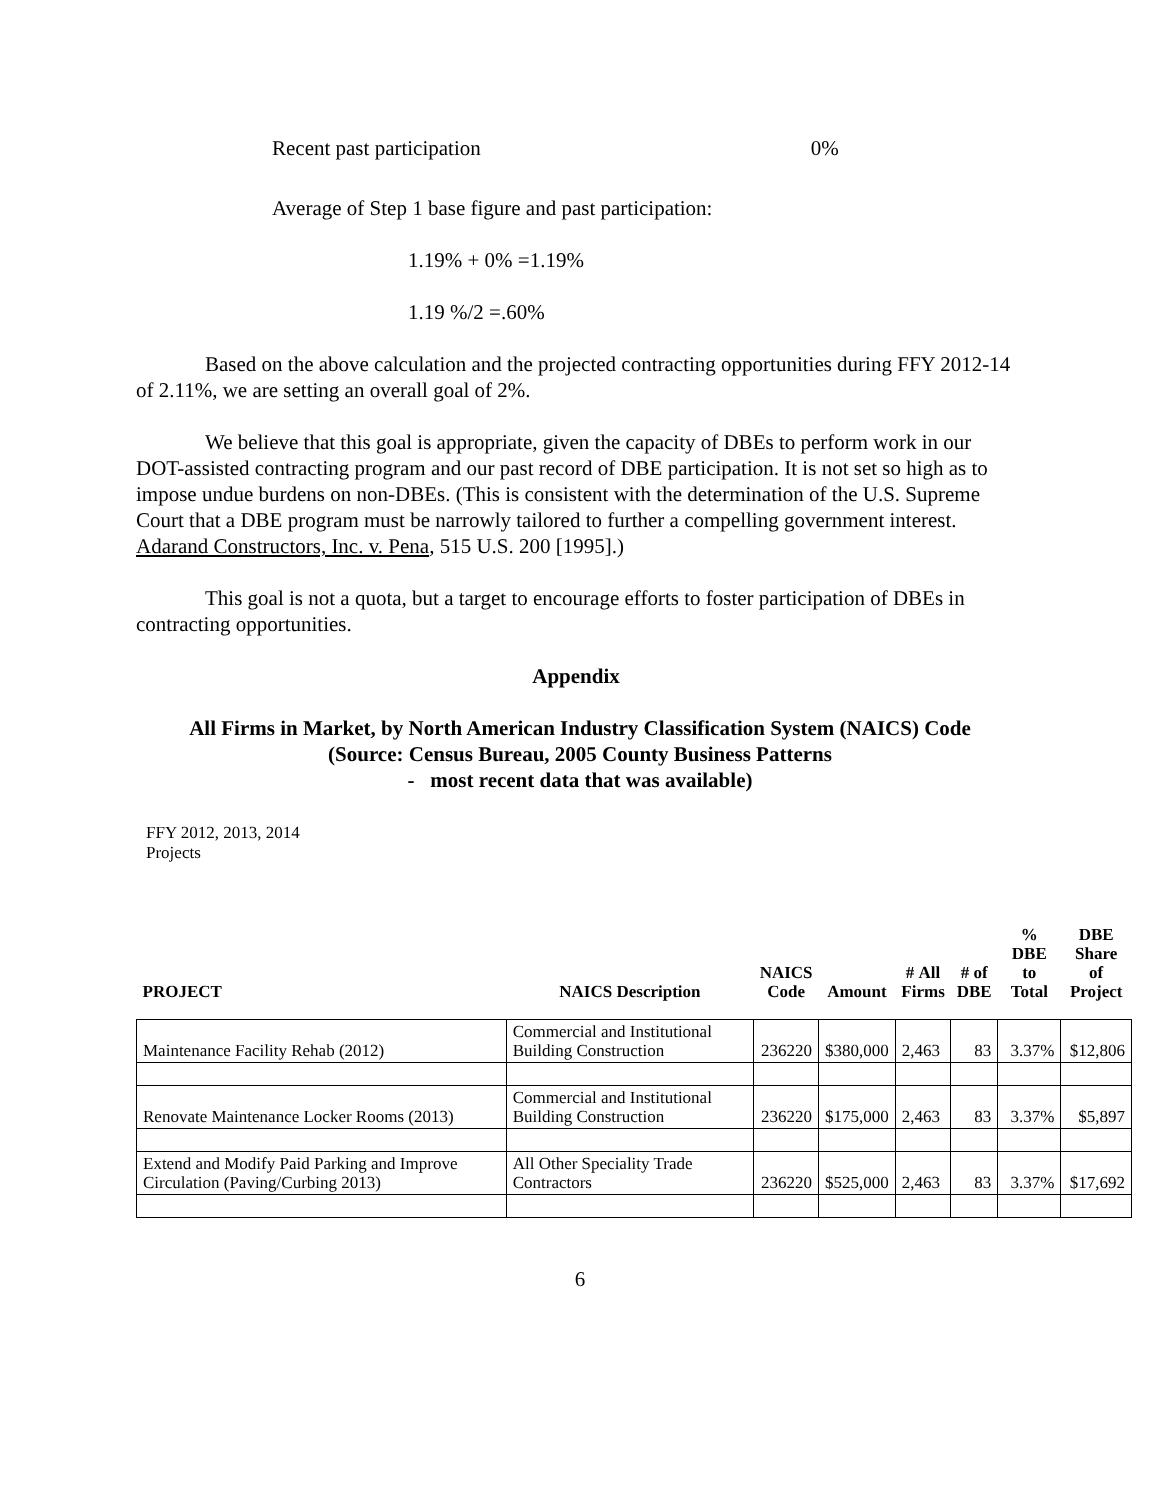Recent past participation 0%
Average of Step 1 base figure and past participation:
1.19% + 0% =1.19%
1.19 %/2 =.60%
Based on the above calculation and the projected contracting opportunities during FFY 2012-14 of 2.11%, we are setting an overall goal of 2%.
We believe that this goal is appropriate, given the capacity of DBEs to perform work in our DOT-assisted contracting program and our past record of DBE participation. It is not set so high as to impose undue burdens on non-DBEs. (This is consistent with the determination of the U.S. Supreme Court that a DBE program must be narrowly tailored to further a compelling government interest. Adarand Constructors, Inc. v. Pena, 515 U.S. 200 [1995].)
This goal is not a quota, but a target to encourage efforts to foster participation of DBEs in contracting opportunities.
Appendix
All Firms in Market, by North American Industry Classification System (NAICS) Code
(Source: Census Bureau, 2005 County Business Patterns
- most recent data that was available)
FFY 2012, 2013, 2014
Projects
| PROJECT | NAICS Description | NAICS Code | Amount | # All Firms | # of DBE | % DBE to Total | DBE Share of Project |
| --- | --- | --- | --- | --- | --- | --- | --- |
| Maintenance Facility Rehab (2012) | Commercial and Institutional Building Construction | 236220 | $380,000 | 2,463 | 83 | 3.37% | $12,806 |
| Renovate Maintenance Locker Rooms (2013) | Commercial and Institutional Building Construction | 236220 | $175,000 | 2,463 | 83 | 3.37% | $5,897 |
| Extend and Modify Paid Parking and Improve Circulation (Paving/Curbing 2013) | All Other Speciality Trade Contractors | 236220 | $525,000 | 2,463 | 83 | 3.37% | $17,692 |
6